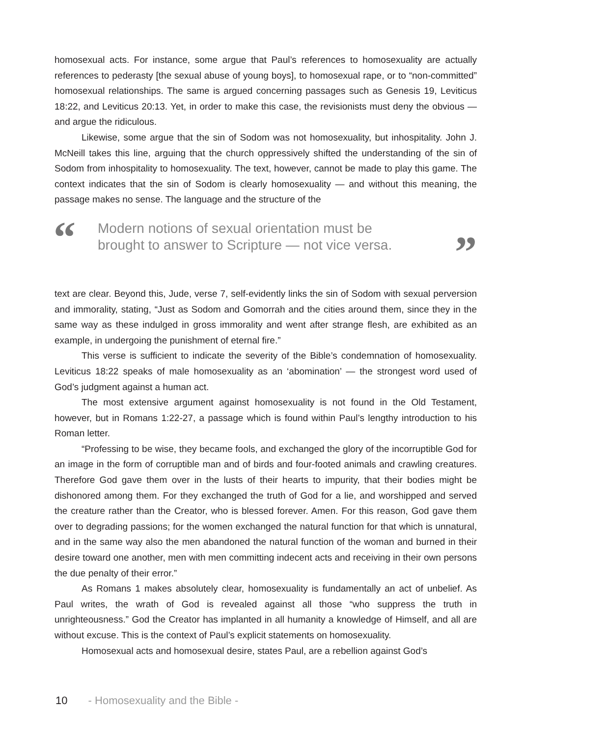homosexual acts. For instance, some argue that Paul’s references to homosexuality are actually references to pederasty [the sexual abuse of young boys], to homosexual rape, or to “non-committed” homosexual relationships. The same is argued concerning passages such as Genesis 19, Leviticus 18:22, and Leviticus 20:13. Yet, in order to make this case, the revisionists must deny the obvious — and argue the ridiculous.
Likewise, some argue that the sin of Sodom was not homosexuality, but inhospitality. John J. McNeill takes this line, arguing that the church oppressively shifted the understanding of the sin of Sodom from inhospitality to homosexuality. The text, however, cannot be made to play this game. The context indicates that the sin of Sodom is clearly homosexuality — and without this meaning, the passage makes no sense. The language and the structure of the
“Modern notions of sexual orientation must be
brought to answer to Scripture — not vice versa.”
text are clear. Beyond this, Jude, verse 7, self-evidently links the sin of Sodom with sexual perversion and immorality, stating, “Just as Sodom and Gomorrah and the cities around them, since they in the same way as these indulged in gross immorality and went after strange flesh, are exhibited as an example, in undergoing the punishment of eternal fire.”
This verse is sufficient to indicate the severity of the Bible’s condemnation of homosexuality. Leviticus 18:22 speaks of male homosexuality as an ‘abomination’ — the strongest word used of God’s judgment against a human act.
The most extensive argument against homosexuality is not found in the Old Testament, however, but in Romans 1:22-27, a passage which is found within Paul’s lengthy introduction to his Roman letter.
“Professing to be wise, they became fools, and exchanged the glory of the incorruptible God for an image in the form of corruptible man and of birds and four-footed animals and crawling creatures. Therefore God gave them over in the lusts of their hearts to impurity, that their bodies might be dishonored among them. For they exchanged the truth of God for a lie, and worshipped and served the creature rather than the Creator, who is blessed forever. Amen. For this reason, God gave them over to degrading passions; for the women exchanged the natural function for that which is unnatural, and in the same way also the men abandoned the natural function of the woman and burned in their desire toward one another, men with men committing indecent acts and receiving in their own persons the due penalty of their error.”
As Romans 1 makes absolutely clear, homosexuality is fundamentally an act of unbelief. As Paul writes, the wrath of God is revealed against all those “who suppress the truth in unrighteousness.” God the Creator has implanted in all humanity a knowledge of Himself, and all are without excuse. This is the context of Paul’s explicit statements on homosexuality.
Homosexual acts and homosexual desire, states Paul, are a rebellion against God’s
10 - Homosexuality and the Bible -